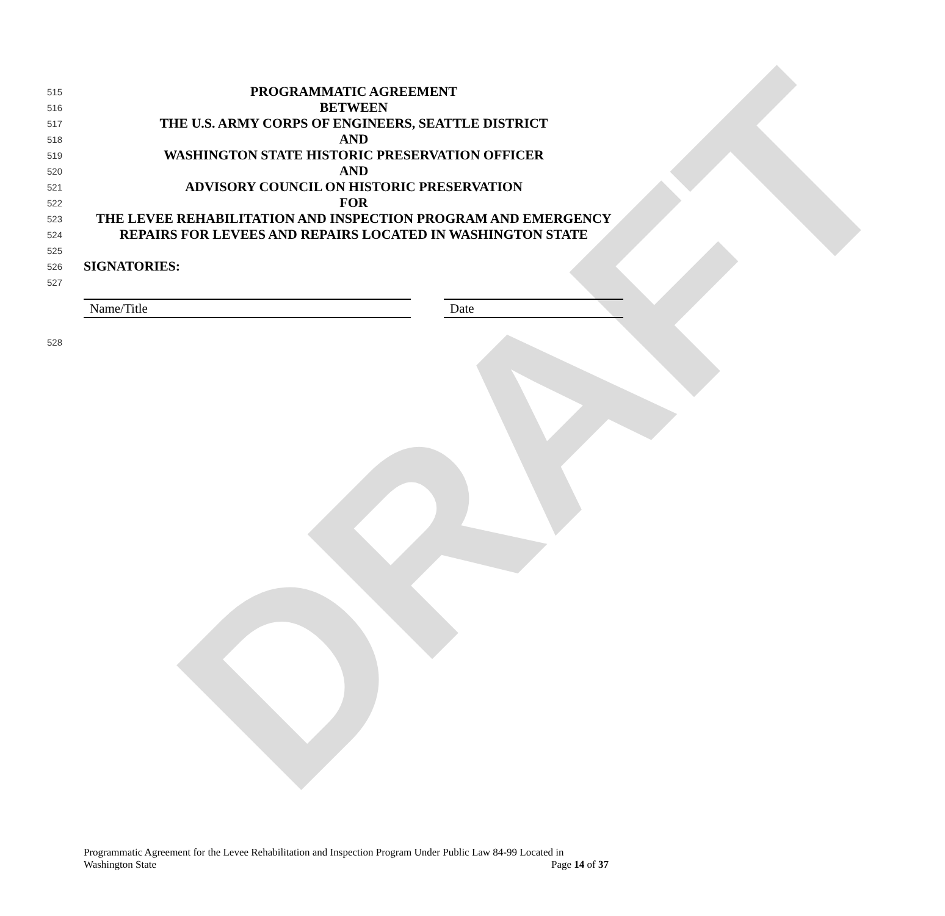DRAFT
515 PROGRAMMATIC AGREEMENT
516 BETWEEN
517 THE U.S. ARMY CORPS OF ENGINEERS, SEATTLE DISTRICT
518 AND
519 WASHINGTON STATE HISTORIC PRESERVATION OFFICER
520 AND
521 ADVISORY COUNCIL ON HISTORIC PRESERVATION
522 FOR
523 THE LEVEE REHABILITATION AND INSPECTION PROGRAM AND EMERGENCY
524 REPAIRS FOR LEVEES AND REPAIRS LOCATED IN WASHINGTON STATE
525
526 SIGNATORIES:
527
Name/Title Date
528
Programmatic Agreement for the Levee Rehabilitation and Inspection Program Under Public Law 84-99 Located in
Washington State Page 14 of 37